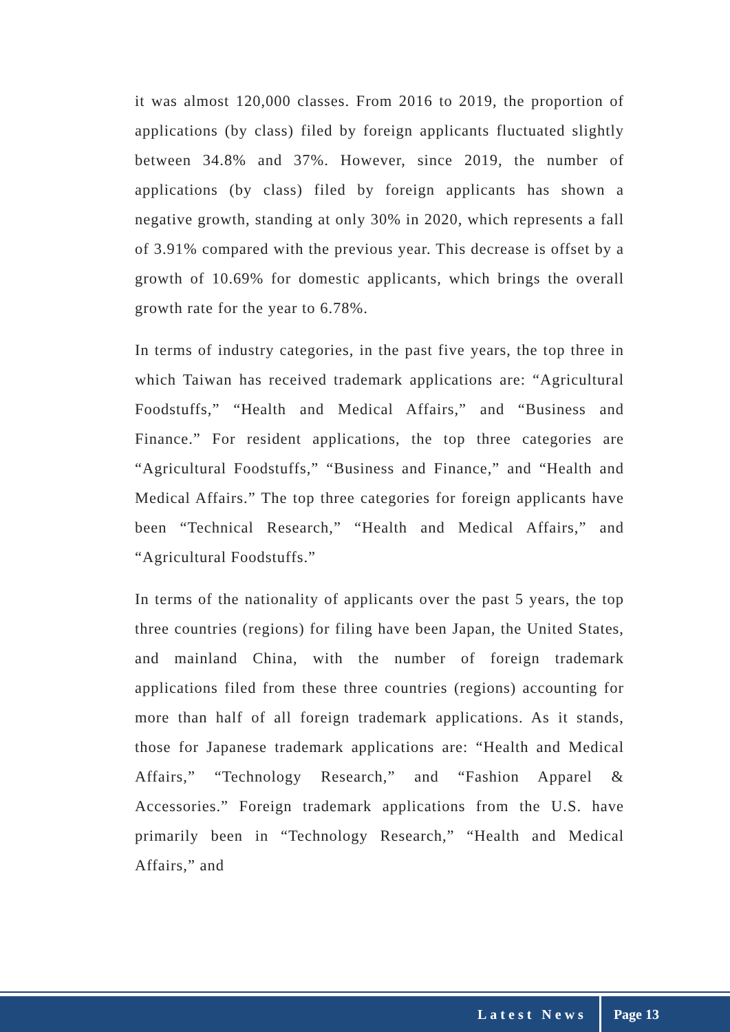it was almost 120,000 classes. From 2016 to 2019, the proportion of applications (by class) filed by foreign applicants fluctuated slightly between 34.8% and 37%. However, since 2019, the number of applications (by class) filed by foreign applicants has shown a negative growth, standing at only 30% in 2020, which represents a fall of 3.91% compared with the previous year. This decrease is offset by a growth of 10.69% for domestic applicants, which brings the overall growth rate for the year to 6.78%.
In terms of industry categories, in the past five years, the top three in which Taiwan has received trademark applications are: “Agricultural Foodstuffs,” “Health and Medical Affairs,” and “Business and Finance.” For resident applications, the top three categories are “Agricultural Foodstuffs,” “Business and Finance,” and “Health and Medical Affairs.” The top three categories for foreign applicants have been “Technical Research,” “Health and Medical Affairs,” and “Agricultural Foodstuffs.”
In terms of the nationality of applicants over the past 5 years, the top three countries (regions) for filing have been Japan, the United States, and mainland China, with the number of foreign trademark applications filed from these three countries (regions) accounting for more than half of all foreign trademark applications. As it stands, those for Japanese trademark applications are: “Health and Medical Affairs,” “Technology Research,” and “Fashion Apparel & Accessories.” Foreign trademark applications from the U.S. have primarily been in “Technology Research,” “Health and Medical Affairs,” and
Latest News Page 13